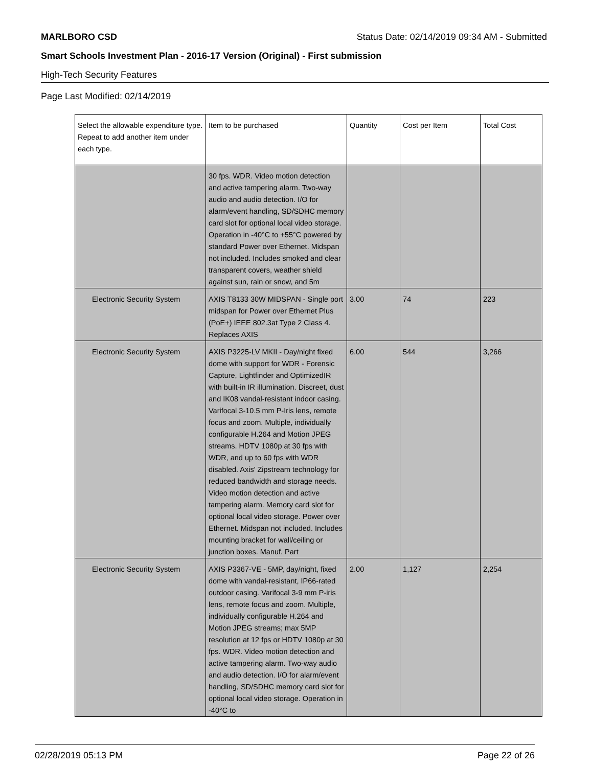MARLBORO CSD Status Date: 02/14/2019 09:34 AM - Submitted
Smart Schools Investment Plan - 2016-17 Version (Original) - First submission
High-Tech Security Features
Page Last Modified: 02/14/2019
| Select the allowable expenditure type. Repeat to add another item under each type. | Item to be purchased | Quantity | Cost per Item | Total Cost |
| --- | --- | --- | --- | --- |
| | 30 fps. WDR. Video motion detection and active tampering alarm. Two-way audio and audio detection. I/O for alarm/event handling, SD/SDHC memory card slot for optional local video storage. Operation in -40°C to +55°C powered by standard Power over Ethernet. Midspan not included. Includes smoked and clear transparent covers, weather shield against sun, rain or snow, and 5m | | | |
| Electronic Security System | AXIS T8133 30W MIDSPAN - Single port midspan for Power over Ethernet Plus (PoE+) IEEE 802.3at Type 2 Class 4. Replaces AXIS | 3.00 | 74 | 223 |
| Electronic Security System | AXIS P3225-LV MKII - Day/night fixed dome with support for WDR - Forensic Capture, Lightfinder and OptimizedIR with built-in IR illumination. Discreet, dust and IK08 vandal-resistant indoor casing. Varifocal 3-10.5 mm P-Iris lens, remote focus and zoom. Multiple, individually configurable H.264 and Motion JPEG streams. HDTV 1080p at 30 fps with WDR, and up to 60 fps with WDR disabled. Axis' Zipstream technology for reduced bandwidth and storage needs. Video motion detection and active tampering alarm. Memory card slot for optional local video storage. Power over Ethernet. Midspan not included. Includes mounting bracket for wall/ceiling or junction boxes. Manuf. Part | 6.00 | 544 | 3,266 |
| Electronic Security System | AXIS P3367-VE - 5MP, day/night, fixed dome with vandal-resistant, IP66-rated outdoor casing. Varifocal 3-9 mm P-iris lens, remote focus and zoom. Multiple, individually configurable H.264 and Motion JPEG streams; max 5MP resolution at 12 fps or HDTV 1080p at 30 fps. WDR. Video motion detection and active tampering alarm. Two-way audio and audio detection. I/O for alarm/event handling, SD/SDHC memory card slot for optional local video storage. Operation in -40°C to | 2.00 | 1,127 | 2,254 |
02/28/2019 05:13 PM Page 22 of 26